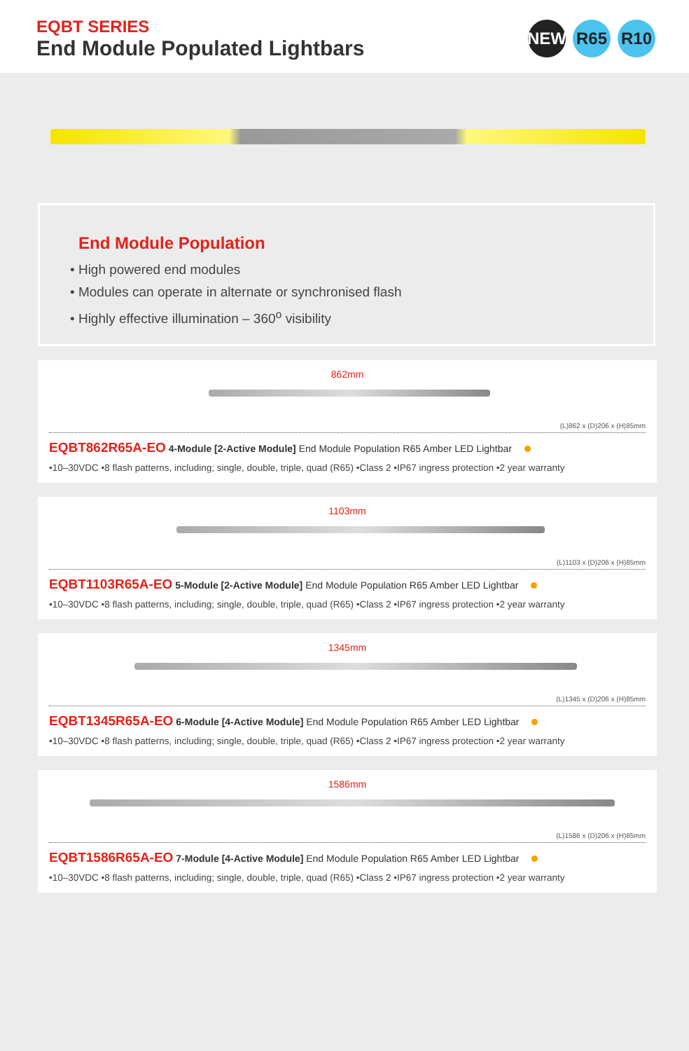EQBT SERIES
End Module Populated Lightbars
NEW R65 R10
End Module Population
• High powered end modules
• Modules can operate in alternate or synchronised flash
• Highly effective illumination – 360<sup>o</sup> visibility
862mm
(L)862 x (D)206 x (H)85mm
EQBT862R65A-EO 4-Module [2-Active Module] End Module Population R65 Amber LED Lightbar
•10–30VDC •8 flash patterns, including; single, double, triple, quad (R65) •Class 2 •IP67 ingress protection •2 year warranty
1103mm
(L)1103 x (D)206 x (H)85mm
EQBT1103R65A-EO 5-Module [2-Active Module] End Module Population R65 Amber LED Lightbar
•10–30VDC •8 flash patterns, including; single, double, triple, quad (R65) •Class 2 •IP67 ingress protection •2 year warranty
1345mm
(L)1345 x (D)206 x (H)85mm
EQBT1345R65A-EO 6-Module [4-Active Module] End Module Population R65 Amber LED Lightbar
•10–30VDC •8 flash patterns, including; single, double, triple, quad (R65) •Class 2 •IP67 ingress protection •2 year warranty
1586mm
(L)1586 x (D)206 x (H)85mm
EQBT1586R65A-EO 7-Module [4-Active Module] End Module Population R65 Amber LED Lightbar
•10–30VDC •8 flash patterns, including; single, double, triple, quad (R65) •Class 2 •IP67 ingress protection •2 year warranty